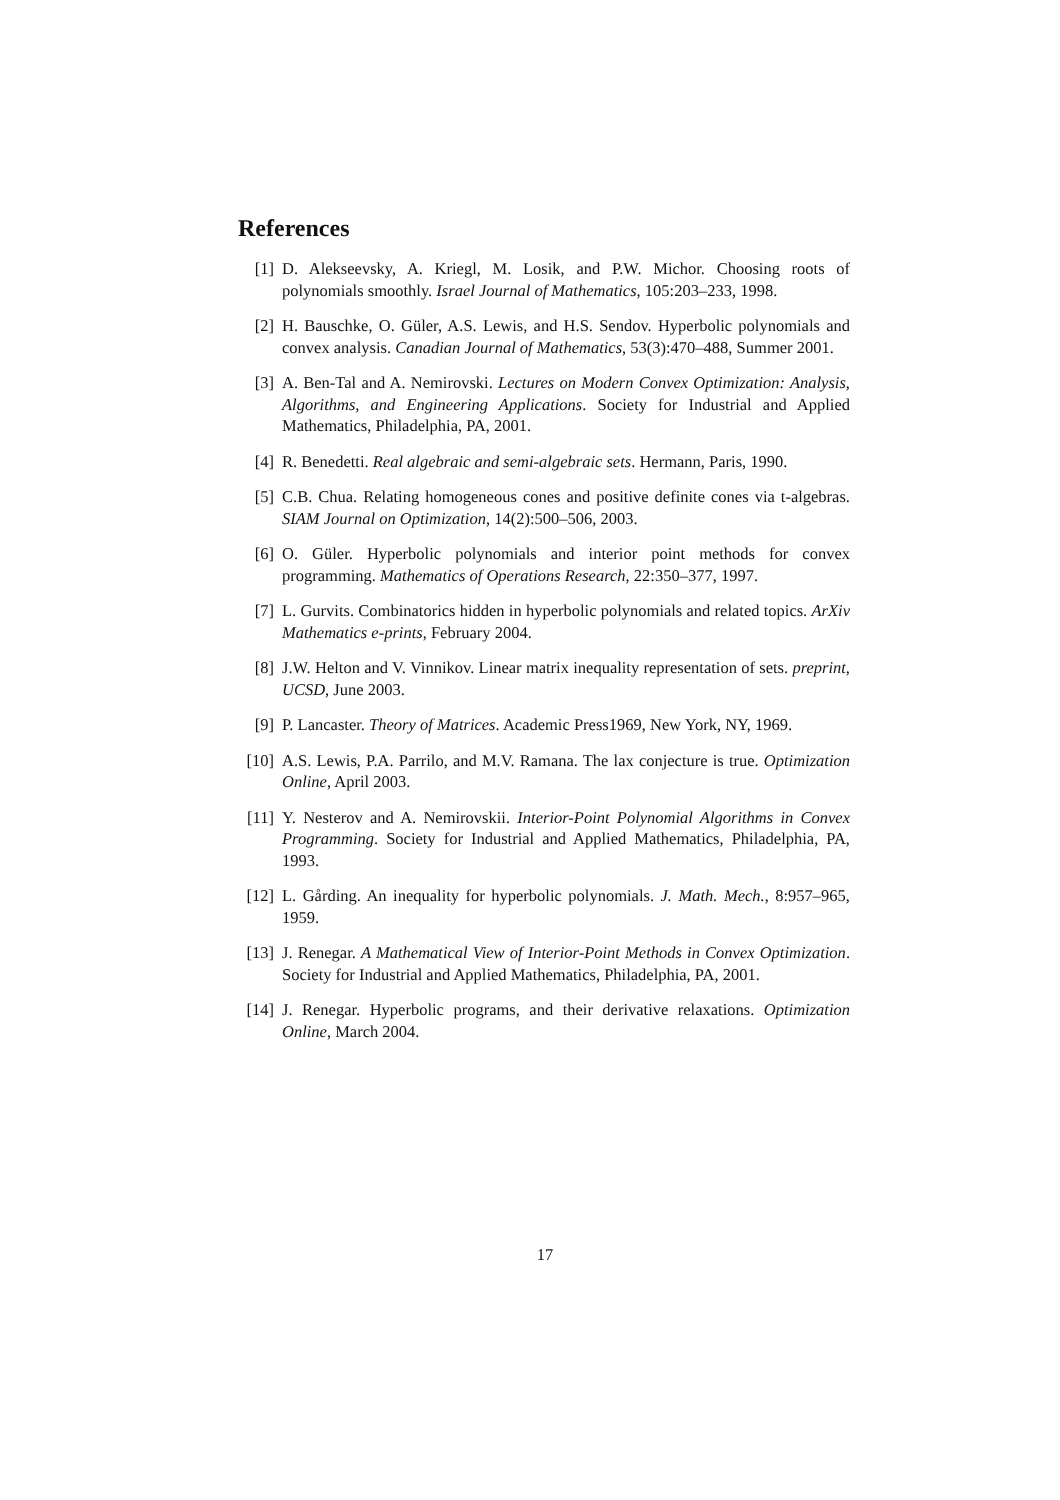References
[1] D. Alekseevsky, A. Kriegl, M. Losik, and P.W. Michor. Choosing roots of polynomials smoothly. Israel Journal of Mathematics, 105:203–233, 1998.
[2] H. Bauschke, O. Güler, A.S. Lewis, and H.S. Sendov. Hyperbolic polynomials and convex analysis. Canadian Journal of Mathematics, 53(3):470–488, Summer 2001.
[3] A. Ben-Tal and A. Nemirovski. Lectures on Modern Convex Optimization: Analysis, Algorithms, and Engineering Applications. Society for Industrial and Applied Mathematics, Philadelphia, PA, 2001.
[4] R. Benedetti. Real algebraic and semi-algebraic sets. Hermann, Paris, 1990.
[5] C.B. Chua. Relating homogeneous cones and positive definite cones via t-algebras. SIAM Journal on Optimization, 14(2):500–506, 2003.
[6] O. Güler. Hyperbolic polynomials and interior point methods for convex programming. Mathematics of Operations Research, 22:350–377, 1997.
[7] L. Gurvits. Combinatorics hidden in hyperbolic polynomials and related topics. ArXiv Mathematics e-prints, February 2004.
[8] J.W. Helton and V. Vinnikov. Linear matrix inequality representation of sets. preprint, UCSD, June 2003.
[9] P. Lancaster. Theory of Matrices. Academic Press1969, New York, NY, 1969.
[10] A.S. Lewis, P.A. Parrilo, and M.V. Ramana. The lax conjecture is true. Optimization Online, April 2003.
[11] Y. Nesterov and A. Nemirovskii. Interior-Point Polynomial Algorithms in Convex Programming. Society for Industrial and Applied Mathematics, Philadelphia, PA, 1993.
[12] L. Gårding. An inequality for hyperbolic polynomials. J. Math. Mech., 8:957–965, 1959.
[13] J. Renegar. A Mathematical View of Interior-Point Methods in Convex Optimization. Society for Industrial and Applied Mathematics, Philadelphia, PA, 2001.
[14] J. Renegar. Hyperbolic programs, and their derivative relaxations. Optimization Online, March 2004.
17